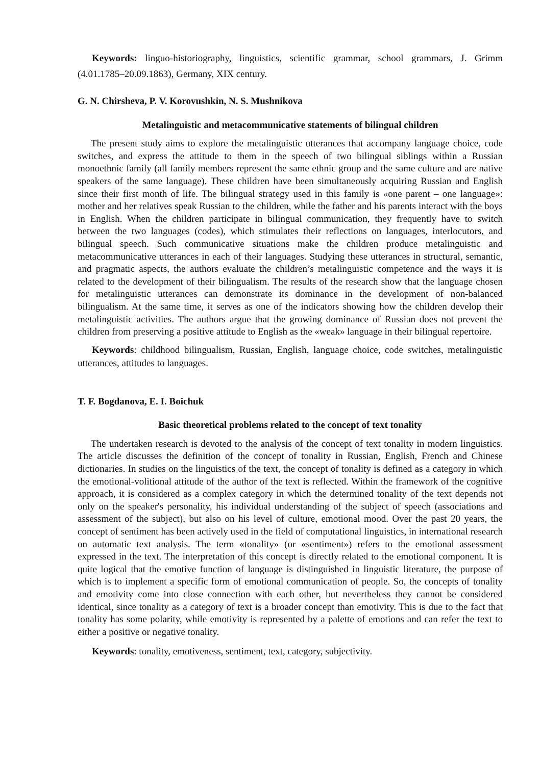Keywords: linguo-historiography, linguistics, scientific grammar, school grammars, J. Grimm (4.01.1785–20.09.1863), Germany, XIX century.
G. N. Chirsheva, P. V. Korovushkin, N. S. Mushnikova
Metalinguistic and metacommunicative statements of bilingual children
The present study aims to explore the metalinguistic utterances that accompany language choice, code switches, and express the attitude to them in the speech of two bilingual siblings within a Russian monoethnic family (all family members represent the same ethnic group and the same culture and are native speakers of the same language). These children have been simultaneously acquiring Russian and English since their first month of life. The bilingual strategy used in this family is «one parent – one language»: mother and her relatives speak Russian to the children, while the father and his parents interact with the boys in English. When the children participate in bilingual communication, they frequently have to switch between the two languages (codes), which stimulates their reflections on languages, interlocutors, and bilingual speech. Such communicative situations make the children produce metalinguistic and metacommunicative utterances in each of their languages. Studying these utterances in structural, semantic, and pragmatic aspects, the authors evaluate the children’s metalinguistic competence and the ways it is related to the development of their bilingualism. The results of the research show that the language chosen for metalinguistic utterances can demonstrate its dominance in the development of non-balanced bilingualism. At the same time, it serves as one of the indicators showing how the children develop their metalinguistic activities. The authors argue that the growing dominance of Russian does not prevent the children from preserving a positive attitude to English as the «weak» language in their bilingual repertoire.
Keywords: childhood bilingualism, Russian, English, language choice, code switches, metalinguistic utterances, attitudes to languages.
T. F. Bogdanova, E. I. Boichuk
Basic theoretical problems related to the concept of text tonality
The undertaken research is devoted to the analysis of the concept of text tonality in modern linguistics. The article discusses the definition of the concept of tonality in Russian, English, French and Chinese dictionaries. In studies on the linguistics of the text, the concept of tonality is defined as a category in which the emotional-volitional attitude of the author of the text is reflected. Within the framework of the cognitive approach, it is considered as a complex category in which the determined tonality of the text depends not only on the speaker's personality, his individual understanding of the subject of speech (associations and assessment of the subject), but also on his level of culture, emotional mood. Over the past 20 years, the concept of sentiment has been actively used in the field of computational linguistics, in international research on automatic text analysis. The term «tonality» (or «sentiment») refers to the emotional assessment expressed in the text. The interpretation of this concept is directly related to the emotional component. It is quite logical that the emotive function of language is distinguished in linguistic literature, the purpose of which is to implement a specific form of emotional communication of people. So, the concepts of tonality and emotivity come into close connection with each other, but nevertheless they cannot be considered identical, since tonality as a category of text is a broader concept than emotivity. This is due to the fact that tonality has some polarity, while emotivity is represented by a palette of emotions and can refer the text to either a positive or negative tonality.
Keywords: tonality, emotiveness, sentiment, text, category, subjectivity.